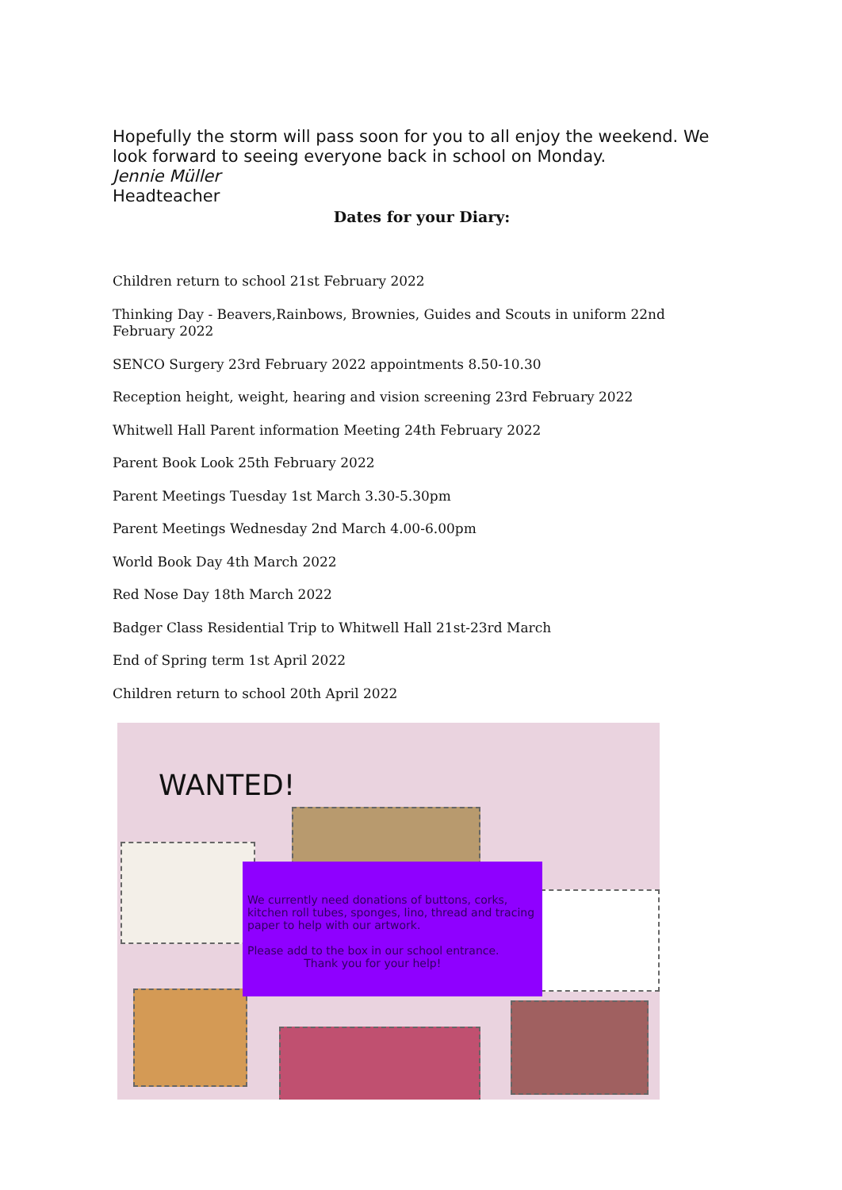Hopefully the storm will pass soon for you to all enjoy the weekend. We look forward to seeing everyone back in school on Monday.
Jennie Müller
Headteacher
Dates for your Diary:
Children return to school 21st February 2022
Thinking Day - Beavers,Rainbows, Brownies, Guides and Scouts in uniform 22nd February 2022
SENCO Surgery 23rd February 2022 appointments 8.50-10.30
Reception height, weight, hearing and vision screening 23rd February 2022
Whitwell Hall Parent information Meeting 24th February 2022
Parent Book Look 25th February 2022
Parent Meetings Tuesday 1st March 3.30-5.30pm
Parent Meetings Wednesday 2nd March 4.00-6.00pm
World Book Day 4th March 2022
Red Nose Day 18th March 2022
Badger Class Residential Trip to Whitwell Hall 21st-23rd March
End of Spring term 1st April 2022
Children return to school 20th April 2022
WANTED!
We currently need donations of buttons, corks, kitchen roll tubes, sponges, lino, thread and tracing paper to help with our artwork.
Please add to the box in our school entrance.
Thank you for your help!